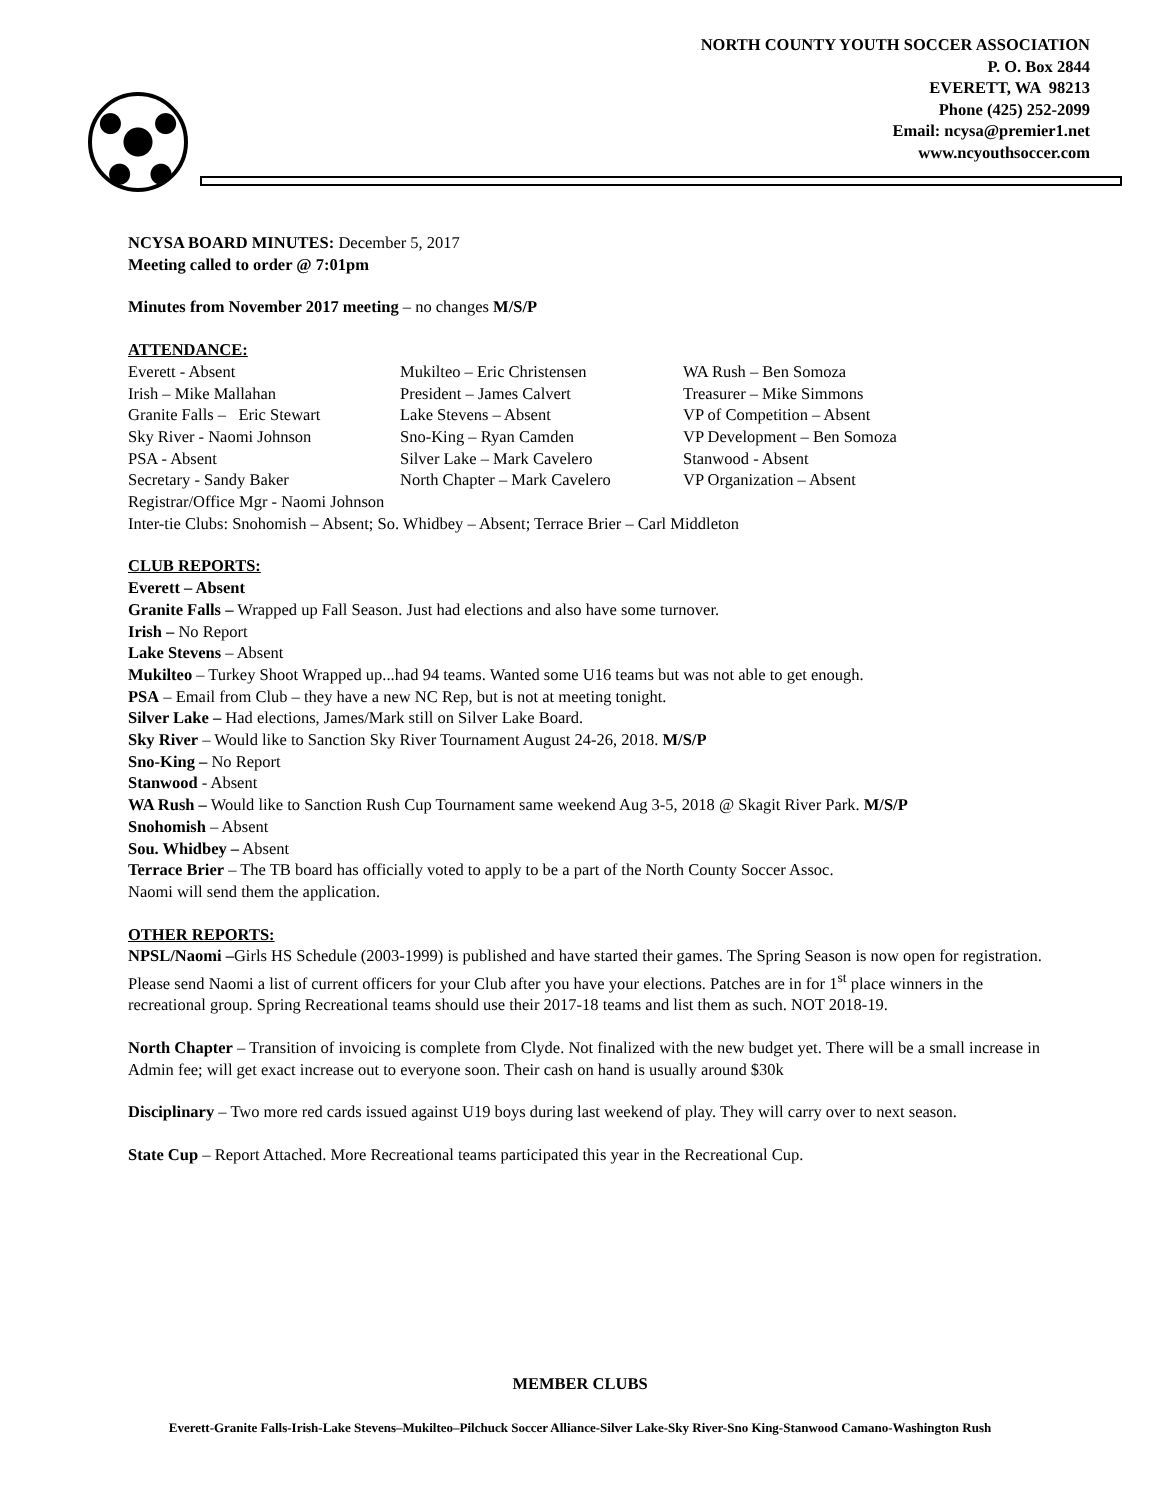NORTH COUNTY YOUTH SOCCER ASSOCIATION
P. O. Box 2844
EVERETT, WA 98213
Phone (425) 252-2099
Email: ncysa@premier1.net
www.ncyouthsoccer.com
NCYSA BOARD MINUTES: December 5, 2017
Meeting called to order @ 7:01pm
Minutes from November 2017 meeting – no changes M/S/P
ATTENDANCE:
| Everett - Absent | Mukilteo – Eric Christensen | WA Rush – Ben Somoza |
| Irish – Mike Mallahan | President – James Calvert | Treasurer – Mike Simmons |
| Granite Falls – Eric Stewart | Lake Stevens – Absent | VP of Competition – Absent |
| Sky River - Naomi Johnson | Sno-King – Ryan Camden | VP Development – Ben Somoza |
| PSA - Absent | Silver Lake – Mark Cavelero | Stanwood - Absent |
| Secretary - Sandy Baker | North Chapter – Mark Cavelero | VP Organization – Absent |
Registrar/Office Mgr - Naomi Johnson
Inter-tie Clubs: Snohomish – Absent; So. Whidbey – Absent; Terrace Brier – Carl Middleton
CLUB REPORTS:
Everett – Absent
Granite Falls – Wrapped up Fall Season. Just had elections and also have some turnover.
Irish – No Report
Lake Stevens – Absent
Mukilteo – Turkey Shoot Wrapped up...had 94 teams. Wanted some U16 teams but was not able to get enough.
PSA – Email from Club – they have a new NC Rep, but is not at meeting tonight.
Silver Lake – Had elections, James/Mark still on Silver Lake Board.
Sky River – Would like to Sanction Sky River Tournament August 24-26, 2018. M/S/P
Sno-King – No Report
Stanwood - Absent
WA Rush – Would like to Sanction Rush Cup Tournament same weekend Aug 3-5, 2018 @ Skagit River Park. M/S/P
Snohomish – Absent
Sou. Whidbey – Absent
Terrace Brier – The TB board has officially voted to apply to be a part of the North County Soccer Assoc.
Naomi will send them the application.
OTHER REPORTS:
NPSL/Naomi –Girls HS Schedule (2003-1999) is published and have started their games. The Spring Season is now open for registration. Please send Naomi a list of current officers for your Club after you have your elections. Patches are in for 1<sup>st</sup> place winners in the recreational group. Spring Recreational teams should use their 2017-18 teams and list them as such. NOT 2018-19.
North Chapter – Transition of invoicing is complete from Clyde. Not finalized with the new budget yet. There will be a small increase in Admin fee; will get exact increase out to everyone soon. Their cash on hand is usually around $30k
Disciplinary – Two more red cards issued against U19 boys during last weekend of play. They will carry over to next season.
State Cup – Report Attached. More Recreational teams participated this year in the Recreational Cup.
MEMBER CLUBS
Everett-Granite Falls-Irish-Lake Stevens–Mukilteo–Pilchuck Soccer Alliance-Silver Lake-Sky River-Sno King-Stanwood Camano-Washington Rush